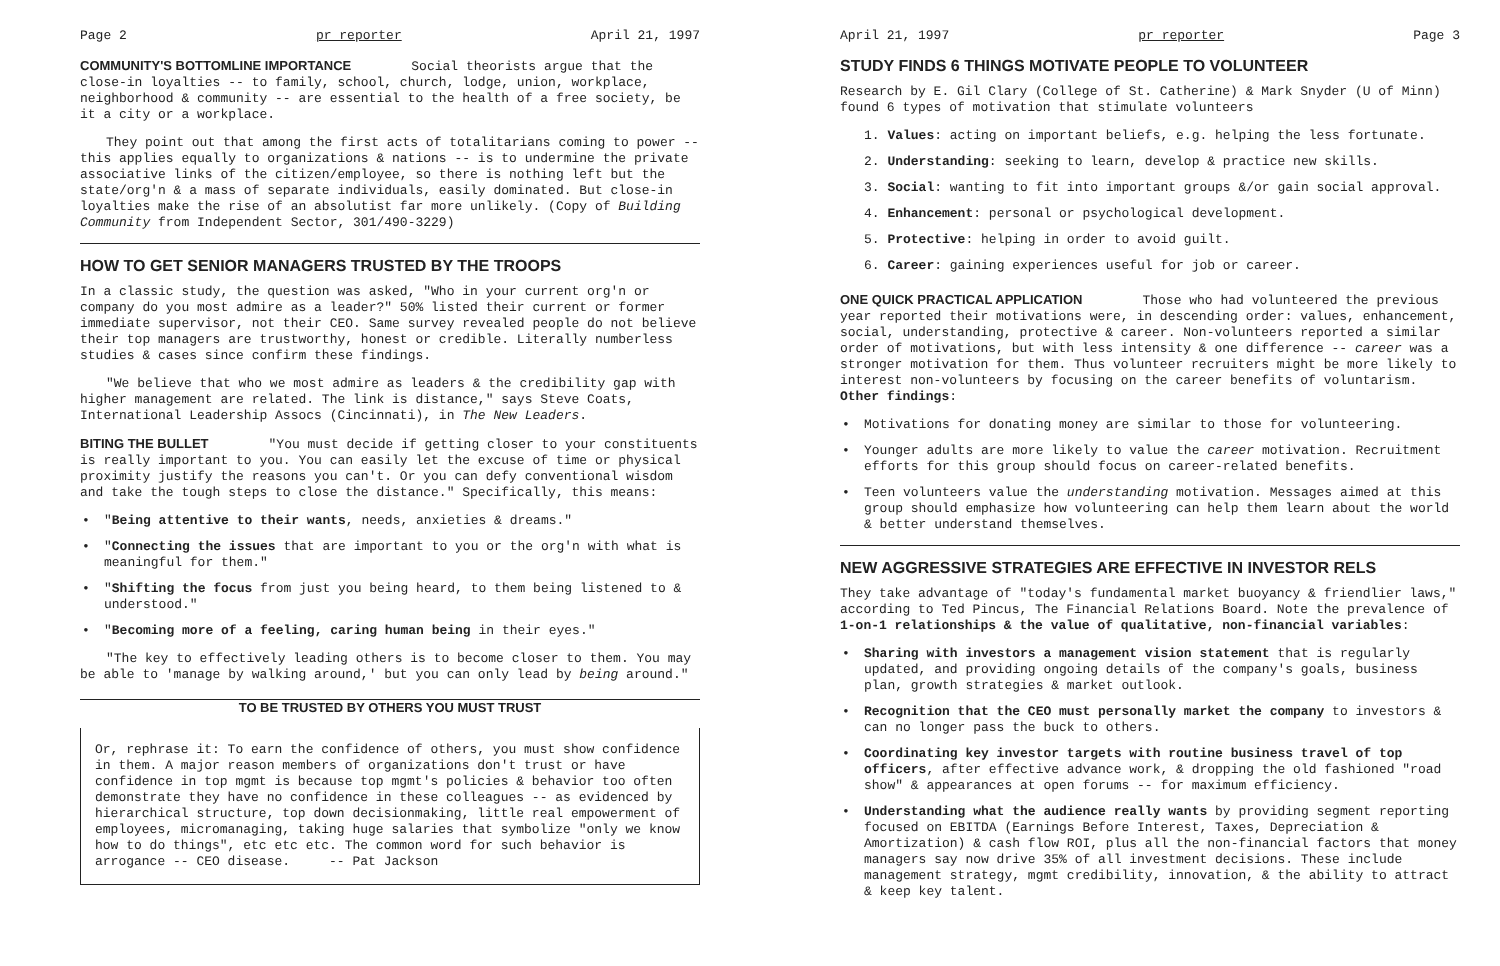Page 2 pr reporter April 21, 1997
COMMUNITY'S BOTTOMLINE IMPORTANCE
Social theorists argue that the close-in loyalties -- to family, school, church, lodge, union, workplace, neighborhood & community -- are essential to the health of a free society, be it a city or a workplace.
They point out that among the first acts of totalitarians coming to power -- this applies equally to organizations & nations -- is to undermine the private associative links of the citizen/employee, so there is nothing left but the state/org'n & a mass of separate individuals, easily dominated. But close-in loyalties make the rise of an absolutist far more unlikely. (Copy of Building Community from Independent Sector, 301/490-3229)
HOW TO GET SENIOR MANAGERS TRUSTED BY THE TROOPS
In a classic study, the question was asked, "Who in your current org'n or company do you most admire as a leader?" 50% listed their current or former immediate supervisor, not their CEO. Same survey revealed people do not believe their top managers are trustworthy, honest or credible. Literally numberless studies & cases since confirm these findings.
"We believe that who we most admire as leaders & the credibility gap with higher management are related. The link is distance," says Steve Coats, International Leadership Assocs (Cincinnati), in The New Leaders.
BITING THE BULLET
"You must decide if getting closer to your constituents is really important to you. You can easily let the excuse of time or physical proximity justify the reasons you can't. Or you can defy conventional wisdom and take the tough steps to close the distance." Specifically, this means:
• "Being attentive to their wants, needs, anxieties & dreams."
• "Connecting the issues that are important to you or the org'n with what is meaningful for them."
• "Shifting the focus from just you being heard, to them being listened to & understood."
• "Becoming more of a feeling, caring human being in their eyes."
"The key to effectively leading others is to become closer to them. You may be able to 'manage by walking around,' but you can only lead by being around."
TO BE TRUSTED BY OTHERS YOU MUST TRUST
Or, rephrase it: To earn the confidence of others, you must show confidence in them. A major reason members of organizations don't trust or have confidence in top mgmt is because top mgmt's policies & behavior too often demonstrate they have no confidence in these colleagues -- as evidenced by hierarchical structure, top down decisionmaking, little real empowerment of employees, micromanaging, taking huge salaries that symbolize "only we know how to do things", etc etc etc. The common word for such behavior is arrogance -- CEO disease. -- Pat Jackson
April 21, 1997 pr reporter Page 3
STUDY FINDS 6 THINGS MOTIVATE PEOPLE TO VOLUNTEER
Research by E. Gil Clary (College of St. Catherine) & Mark Snyder (U of Minn) found 6 types of motivation that stimulate volunteers
1. Values: acting on important beliefs, e.g. helping the less fortunate.
2. Understanding: seeking to learn, develop & practice new skills.
3. Social: wanting to fit into important groups &/or gain social approval.
4. Enhancement: personal or psychological development.
5. Protective: helping in order to avoid guilt.
6. Career: gaining experiences useful for job or career.
ONE QUICK PRACTICAL APPLICATION
Those who had volunteered the previous year reported their motivations were, in descending order: values, enhancement, social, understanding, protective & career. Non-volunteers reported a similar order of motivations, but with less intensity & one difference -- career was a stronger motivation for them. Thus volunteer recruiters might be more likely to interest non-volunteers by focusing on the career benefits of voluntarism. Other findings:
• Motivations for donating money are similar to those for volunteering.
• Younger adults are more likely to value the career motivation. Recruitment efforts for this group should focus on career-related benefits.
• Teen volunteers value the understanding motivation. Messages aimed at this group should emphasize how volunteering can help them learn about the world & better understand themselves.
NEW AGGRESSIVE STRATEGIES ARE EFFECTIVE IN INVESTOR RELS
They take advantage of "today's fundamental market buoyancy & friendlier laws," according to Ted Pincus, The Financial Relations Board. Note the prevalence of 1-on-1 relationships & the value of qualitative, non-financial variables:
• Sharing with investors a management vision statement that is regularly updated, and providing ongoing details of the company's goals, business plan, growth strategies & market outlook.
• Recognition that the CEO must personally market the company to investors & can no longer pass the buck to others.
• Coordinating key investor targets with routine business travel of top officers, after effective advance work, & dropping the old fashioned "road show" & appearances at open forums -- for maximum efficiency.
• Understanding what the audience really wants by providing segment reporting focused on EBITDA (Earnings Before Interest, Taxes, Depreciation & Amortization) & cash flow ROI, plus all the non-financial factors that money managers say now drive 35% of all investment decisions. These include management strategy, mgmt credibility, innovation, & the ability to attract & keep key talent.